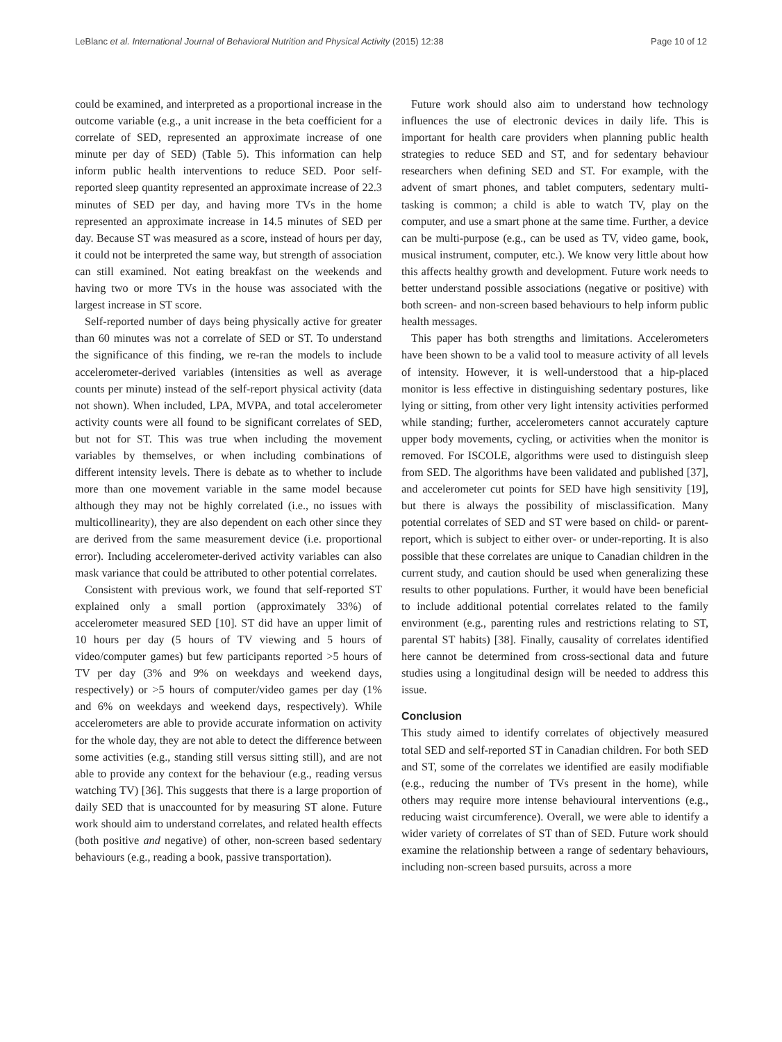LeBlanc et al. International Journal of Behavioral Nutrition and Physical Activity (2015) 12:38 Page 10 of 12
could be examined, and interpreted as a proportional increase in the outcome variable (e.g., a unit increase in the beta coefficient for a correlate of SED, represented an approximate increase of one minute per day of SED) (Table 5). This information can help inform public health interventions to reduce SED. Poor self-reported sleep quantity represented an approximate increase of 22.3 minutes of SED per day, and having more TVs in the home represented an approximate increase in 14.5 minutes of SED per day. Because ST was measured as a score, instead of hours per day, it could not be interpreted the same way, but strength of association can still examined. Not eating breakfast on the weekends and having two or more TVs in the house was associated with the largest increase in ST score.
Self-reported number of days being physically active for greater than 60 minutes was not a correlate of SED or ST. To understand the significance of this finding, we re-ran the models to include accelerometer-derived variables (intensities as well as average counts per minute) instead of the self-report physical activity (data not shown). When included, LPA, MVPA, and total accelerometer activity counts were all found to be significant correlates of SED, but not for ST. This was true when including the movement variables by themselves, or when including combinations of different intensity levels. There is debate as to whether to include more than one movement variable in the same model because although they may not be highly correlated (i.e., no issues with multicollinearity), they are also dependent on each other since they are derived from the same measurement device (i.e. proportional error). Including accelerometer-derived activity variables can also mask variance that could be attributed to other potential correlates.
Consistent with previous work, we found that self-reported ST explained only a small portion (approximately 33%) of accelerometer measured SED [10]. ST did have an upper limit of 10 hours per day (5 hours of TV viewing and 5 hours of video/computer games) but few participants reported >5 hours of TV per day (3% and 9% on weekdays and weekend days, respectively) or >5 hours of computer/video games per day (1% and 6% on weekdays and weekend days, respectively). While accelerometers are able to provide accurate information on activity for the whole day, they are not able to detect the difference between some activities (e.g., standing still versus sitting still), and are not able to provide any context for the behaviour (e.g., reading versus watching TV) [36]. This suggests that there is a large proportion of daily SED that is unaccounted for by measuring ST alone. Future work should aim to understand correlates, and related health effects (both positive and negative) of other, non-screen based sedentary behaviours (e.g., reading a book, passive transportation).
Future work should also aim to understand how technology influences the use of electronic devices in daily life. This is important for health care providers when planning public health strategies to reduce SED and ST, and for sedentary behaviour researchers when defining SED and ST. For example, with the advent of smart phones, and tablet computers, sedentary multi-tasking is common; a child is able to watch TV, play on the computer, and use a smart phone at the same time. Further, a device can be multi-purpose (e.g., can be used as TV, video game, book, musical instrument, computer, etc.). We know very little about how this affects healthy growth and development. Future work needs to better understand possible associations (negative or positive) with both screen- and non-screen based behaviours to help inform public health messages.
This paper has both strengths and limitations. Accelerometers have been shown to be a valid tool to measure activity of all levels of intensity. However, it is well-understood that a hip-placed monitor is less effective in distinguishing sedentary postures, like lying or sitting, from other very light intensity activities performed while standing; further, accelerometers cannot accurately capture upper body movements, cycling, or activities when the monitor is removed. For ISCOLE, algorithms were used to distinguish sleep from SED. The algorithms have been validated and published [37], and accelerometer cut points for SED have high sensitivity [19], but there is always the possibility of misclassification. Many potential correlates of SED and ST were based on child- or parent-report, which is subject to either over- or under-reporting. It is also possible that these correlates are unique to Canadian children in the current study, and caution should be used when generalizing these results to other populations. Further, it would have been beneficial to include additional potential correlates related to the family environment (e.g., parenting rules and restrictions relating to ST, parental ST habits) [38]. Finally, causality of correlates identified here cannot be determined from cross-sectional data and future studies using a longitudinal design will be needed to address this issue.
Conclusion
This study aimed to identify correlates of objectively measured total SED and self-reported ST in Canadian children. For both SED and ST, some of the correlates we identified are easily modifiable (e.g., reducing the number of TVs present in the home), while others may require more intense behavioural interventions (e.g., reducing waist circumference). Overall, we were able to identify a wider variety of correlates of ST than of SED. Future work should examine the relationship between a range of sedentary behaviours, including non-screen based pursuits, across a more